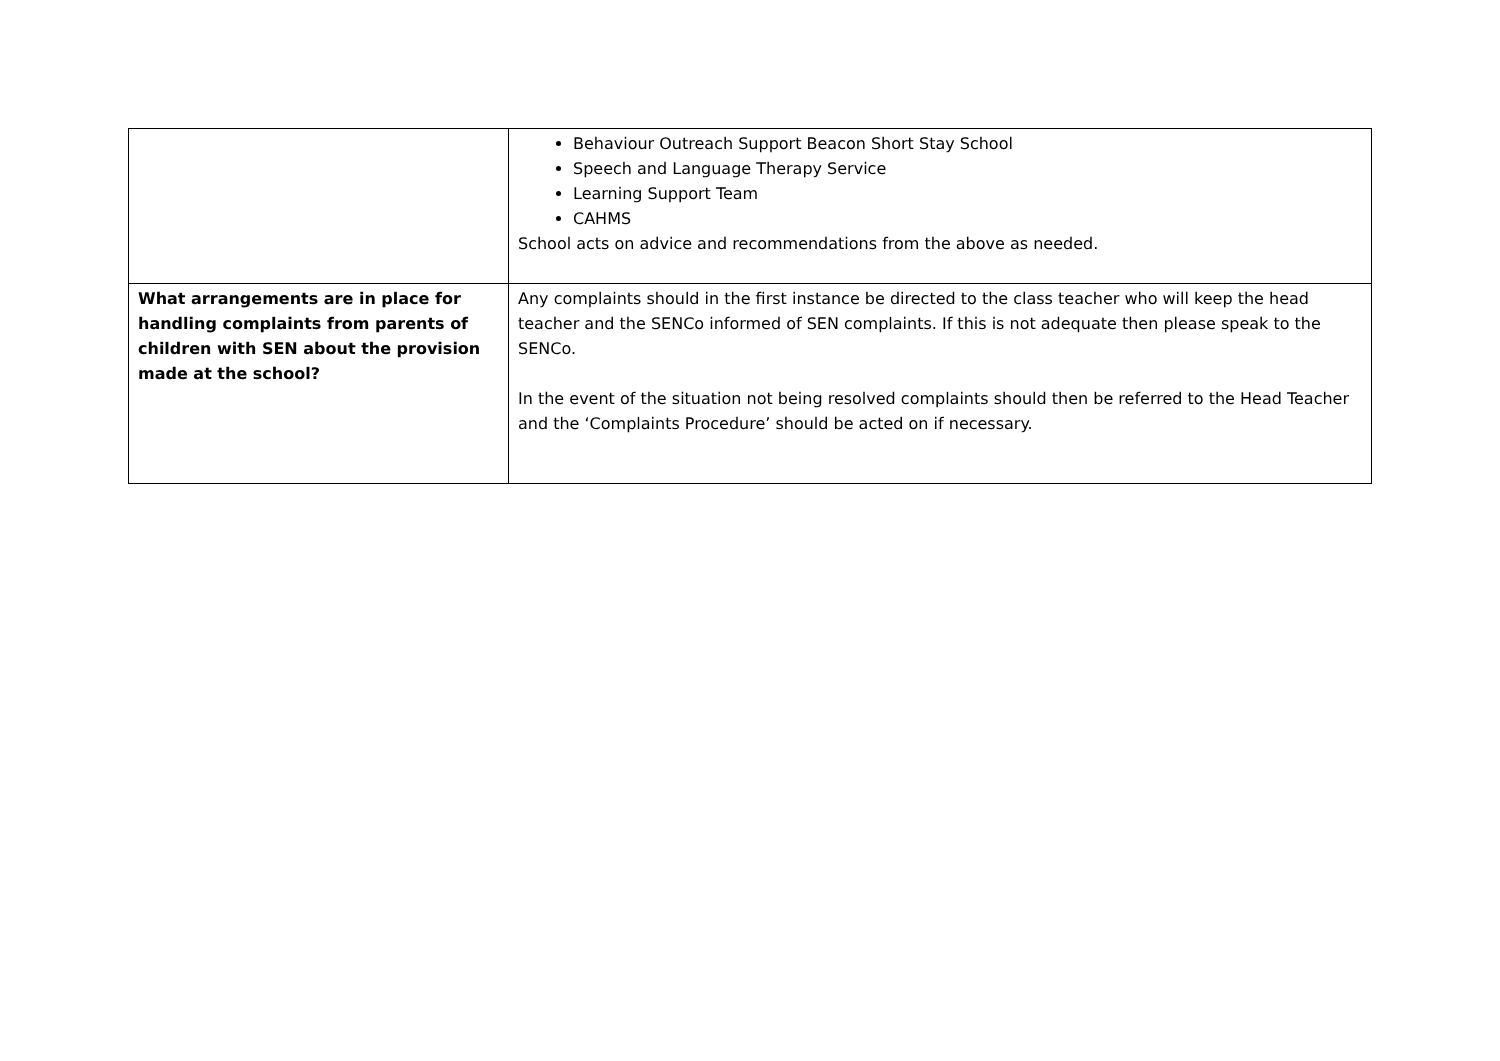| | Behaviour Outreach Support Beacon Short Stay School Speech and Language Therapy Service Learning Support Team CAHMS School acts on advice and recommendations from the above as needed. |
| What arrangements are in place for handling complaints from parents of children with SEN about the provision made at the school? | Any complaints should in the first instance be directed to the class teacher who will keep the head teacher and the SENCo informed of SEN complaints. If this is not adequate then please speak to the SENCo. In the event of the situation not being resolved complaints should then be referred to the Head Teacher and the ‘Complaints Procedure’ should be acted on if necessary. |